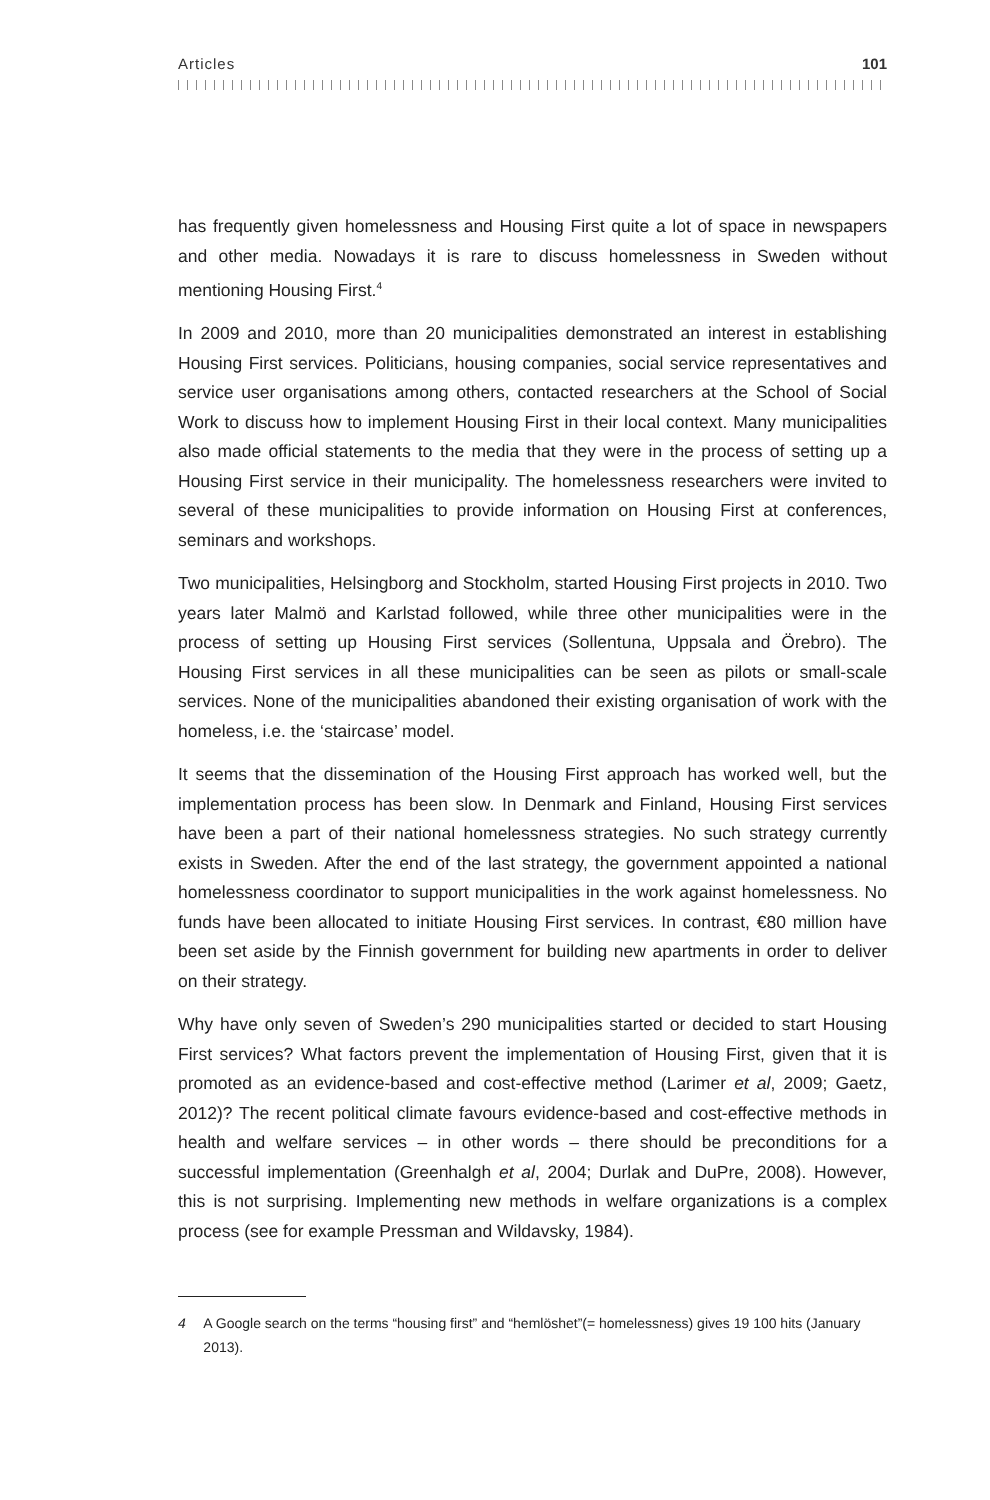Articles 101
has frequently given homelessness and Housing First quite a lot of space in news­papers and other media. Nowadays it is rare to discuss homelessness in Sweden without mentioning Housing First.<sup>4</sup>
In 2009 and 2010, more than 20 municipalities demonstrated an interest in estab­lishing Housing First services. Politicians, housing companies, social service repre­sentatives and service user organisations among others, contacted researchers at the School of Social Work to discuss how to implement Housing First in their local context. Many municipalities also made official statements to the media that they were in the process of setting up a Housing First service in their municipality. The homelessness researchers were invited to several of these municipalities to provide information on Housing First at conferences, seminars and workshops.
Two municipalities, Helsingborg and Stockholm, started Housing First projects in 2010. Two years later Malmö and Karlstad followed, while three other municipalities were in the process of setting up Housing First services (Sollentuna, Uppsala and Örebro). The Housing First services in all these municipalities can be seen as pilots or small-scale services. None of the municipalities abandoned their existing organi­sation of work with the homeless, i.e. the ‘staircase’ model.
It seems that the dissemination of the Housing First approach has worked well, but the implementation process has been slow. In Denmark and Finland, Housing First services have been a part of their national homelessness strategies. No such strategy currently exists in Sweden. After the end of the last strategy, the govern­ment appointed a national homelessness coordinator to support municipalities in the work against homelessness. No funds have been allocated to initiate Housing First services. In contrast, €80 million have been set aside by the Finnish govern­ment for building new apartments in order to deliver on their strategy.
Why have only seven of Sweden’s 290 municipalities started or decided to start Housing First services? What factors prevent the implementation of Housing First, given that it is promoted as an evidence-based and cost-effective method (Larimer et al, 2009; Gaetz, 2012)? The recent political climate favours evidence-based and cost-effective methods in health and welfare services – in other words – there should be preconditions for a successful implementation (Greenhalgh et al, 2004; Durlak and DuPre, 2008). However, this is not surprising. Implementing new methods in welfare organizations is a complex process (see for example Pressman and Wildavsky, 1984).
4 A Google search on the terms “housing first” and “hemlöshet”(= homelessness) gives 19 100 hits (January 2013).